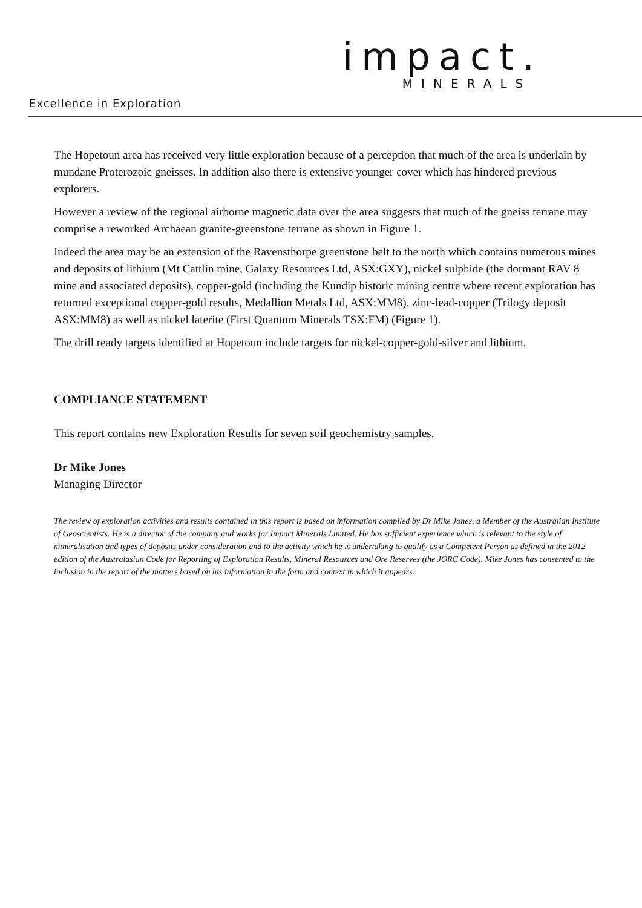impact.
MINERALS
Excellence in Exploration
The Hopetoun area has received very little exploration because of a perception that much of the area is underlain by mundane Proterozoic gneisses. In addition also there is extensive younger cover which has hindered previous explorers.
However a review of the regional airborne magnetic data over the area suggests that much of the gneiss terrane may comprise a reworked Archaean granite-greenstone terrane as shown in Figure 1.
Indeed the area may be an extension of the Ravensthorpe greenstone belt to the north which contains numerous mines and deposits of lithium (Mt Cattlin mine, Galaxy Resources Ltd, ASX:GXY), nickel sulphide (the dormant RAV 8 mine and associated deposits), copper-gold (including the Kundip historic mining centre where recent exploration has returned exceptional copper-gold results, Medallion Metals Ltd, ASX:MM8), zinc-lead-copper (Trilogy deposit ASX:MM8) as well as nickel laterite (First Quantum Minerals TSX:FM) (Figure 1).
The drill ready targets identified at Hopetoun include targets for nickel-copper-gold-silver and lithium.
COMPLIANCE STATEMENT
This report contains new Exploration Results for seven soil geochemistry samples.
Dr Mike Jones
Managing Director
The review of exploration activities and results contained in this report is based on information compiled by Dr Mike Jones, a Member of the Australian Institute of Geoscientists. He is a director of the company and works for Impact Minerals Limited. He has sufficient experience which is relevant to the style of mineralisation and types of deposits under consideration and to the activity which he is undertaking to qualify as a Competent Person as defined in the 2012 edition of the Australasian Code for Reporting of Exploration Results, Mineral Resources and Ore Reserves (the JORC Code). Mike Jones has consented to the inclusion in the report of the matters based on his information in the form and context in which it appears.